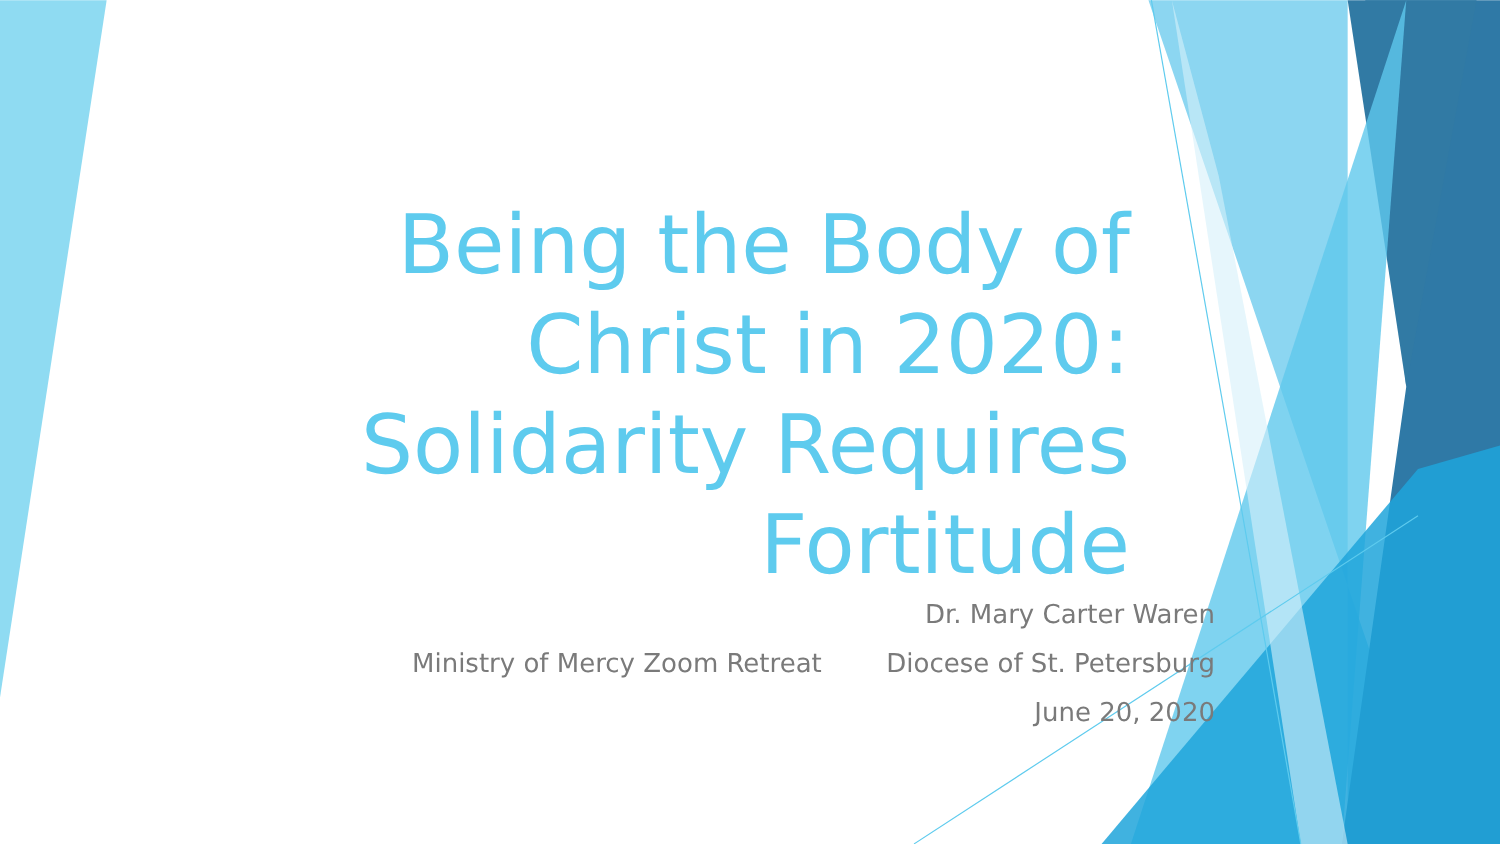Being the Body of Christ in 2020: Solidarity Requires Fortitude
Ministry of Mercy Zoom Retreat
Dr. Mary Carter Waren
Diocese of St. Petersburg
June 20, 2020